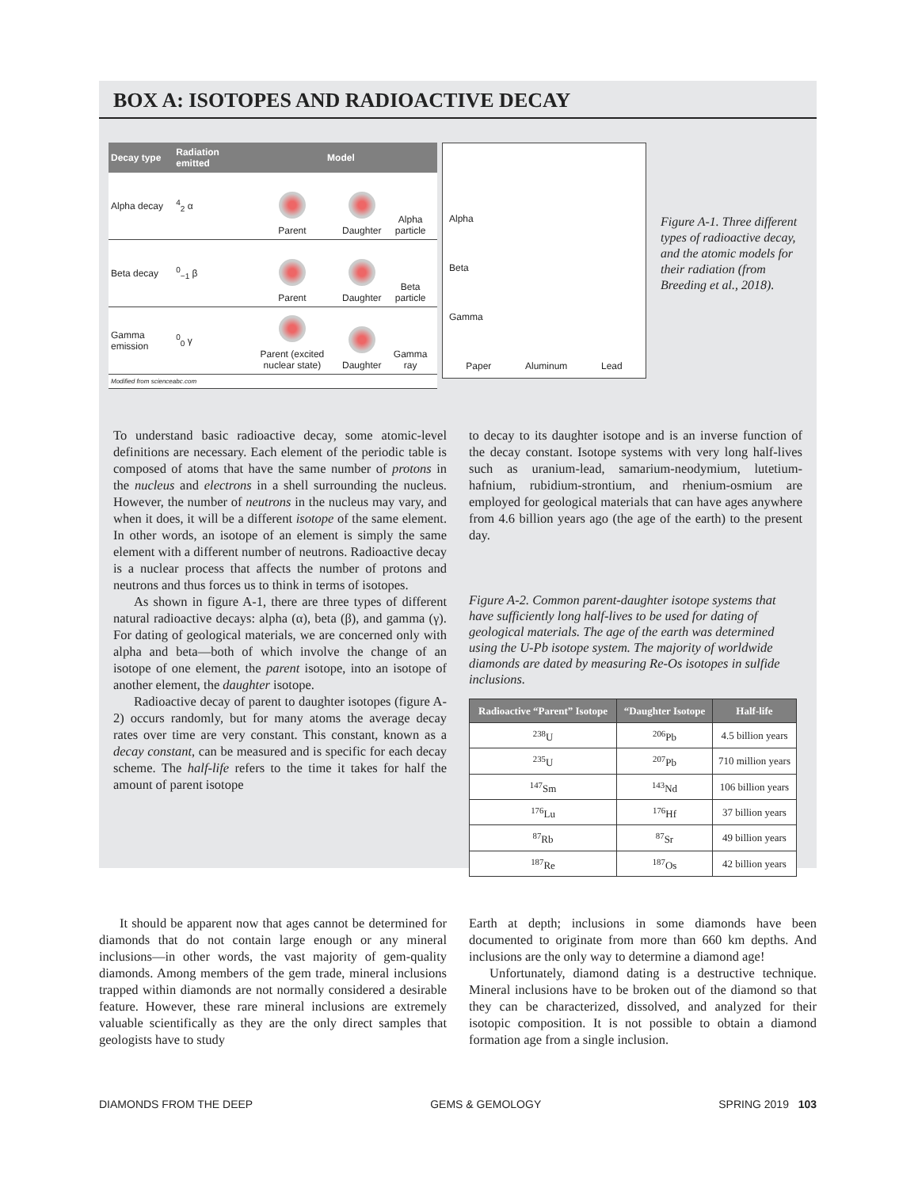BOX A: ISOTOPES AND RADIOACTIVE DECAY
| Decay type | Radiation emitted | Model | | |
| --- | --- | --- | --- | --- |
| Alpha decay | <sup>4</sup> <sub>2</sub> α | Parent | Daughter | Alpha particle |
| Beta decay | <sup>0</sup><sub>−1</sub> β | Parent | Daughter | Beta particle |
| Gamma emission | <sup>0</sup> <sub>0</sub> γ | Parent (excited nuclear state) | Daughter | Gamma ray |
| Modified from scienceabc.com | | | | |
Alpha
Beta
Gamma
Paper Aluminum Lead
Figure A-1. Three different types of radioactive decay, and the atomic models for their radiation (from Breeding et al., 2018).
To understand basic radioactive decay, some atomic-level definitions are necessary. Each element of the periodic table is composed of atoms that have the same number of protons in the nucleus and electrons in a shell surrounding the nucleus. However, the number of neutrons in the nucleus may vary, and when it does, it will be a different isotope of the same element. In other words, an isotope of an element is simply the same element with a different number of neutrons. Radioactive decay is a nuclear process that affects the number of protons and neutrons and thus forces us to think in terms of isotopes.
As shown in figure A-1, there are three types of different natural radioactive decays: alpha (α), beta (β), and gamma (γ). For dating of geological materials, we are concerned only with alpha and beta—both of which involve the change of an isotope of one element, the parent isotope, into an isotope of another element, the daughter isotope.
Radioactive decay of parent to daughter isotopes (figure A-2) occurs randomly, but for many atoms the average decay rates over time are very constant. This constant, known as a decay constant, can be measured and is specific for each decay scheme. The half-life refers to the time it takes for half the amount of parent isotope
to decay to its daughter isotope and is an inverse function of the decay constant. Isotope systems with very long half-lives such as uranium-lead, samarium-neodymium, lutetium-hafnium, rubidium-strontium, and rhenium-osmium are employed for geological materials that can have ages anywhere from 4.6 billion years ago (the age of the earth) to the present day.
Figure A-2. Common parent-daughter isotope systems that have sufficiently long half-lives to be used for dating of geological materials. The age of the earth was determined using the U-Pb isotope system. The majority of worldwide diamonds are dated by measuring Re-Os isotopes in sulfide inclusions.
| Radioactive “Parent” Isotope | “Daughter Isotope | Half-life |
| --- | --- | --- |
| <sup>238</sup>U | <sup>206</sup>Pb | 4.5 billion years |
| <sup>235</sup>U | <sup>207</sup>Pb | 710 million years |
| <sup>147</sup>Sm | <sup>143</sup>Nd | 106 billion years |
| <sup>176</sup>Lu | <sup>176</sup>Hf | 37 billion years |
| <sup>87</sup>Rb | <sup>87</sup>Sr | 49 billion years |
| <sup>187</sup>Re | <sup>187</sup>Os | 42 billion years |
It should be apparent now that ages cannot be determined for diamonds that do not contain large enough or any mineral inclusions—in other words, the vast majority of gem-quality diamonds. Among members of the gem trade, mineral inclusions trapped within diamonds are not normally considered a desirable feature. However, these rare mineral inclusions are extremely valuable scientifically as they are the only direct samples that geologists have to study
Earth at depth; inclusions in some diamonds have been documented to originate from more than 660 km depths. And inclusions are the only way to determine a diamond age!
Unfortunately, diamond dating is a destructive technique. Mineral inclusions have to be broken out of the diamond so that they can be characterized, dissolved, and analyzed for their isotopic composition. It is not possible to obtain a diamond formation age from a single inclusion.
DIAMONDS FROM THE DEEP GEMS & GEMOLOGY SPRING 2019 103